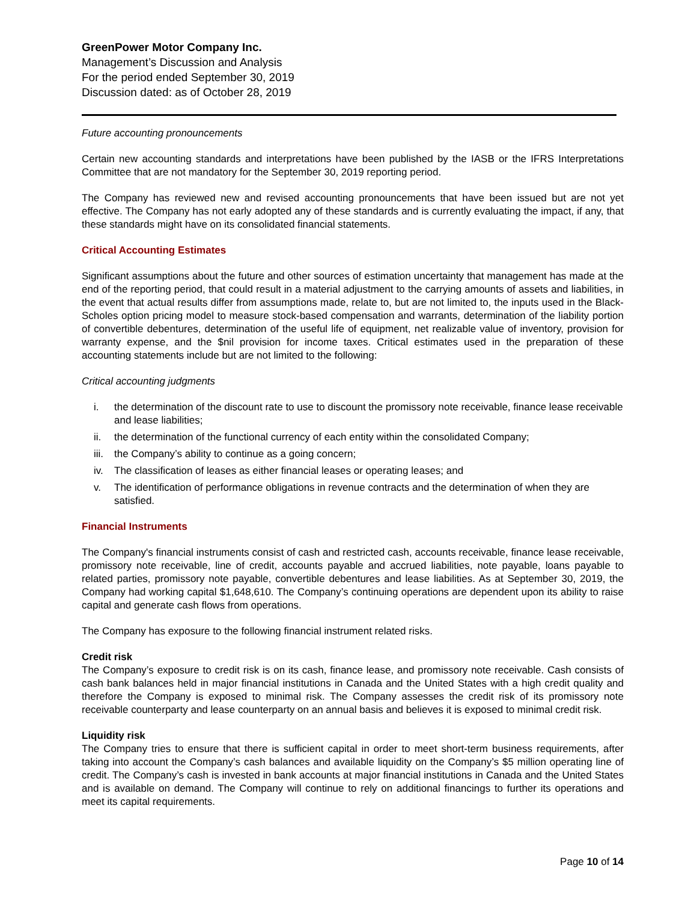GreenPower Motor Company Inc.
Management’s Discussion and Analysis
For the period ended September 30, 2019
Discussion dated: as of October 28, 2019
Future accounting pronouncements
Certain new accounting standards and interpretations have been published by the IASB or the IFRS Interpretations Committee that are not mandatory for the September 30, 2019 reporting period.
The Company has reviewed new and revised accounting pronouncements that have been issued but are not yet effective. The Company has not early adopted any of these standards and is currently evaluating the impact, if any, that these standards might have on its consolidated financial statements.
Critical Accounting Estimates
Significant assumptions about the future and other sources of estimation uncertainty that management has made at the end of the reporting period, that could result in a material adjustment to the carrying amounts of assets and liabilities, in the event that actual results differ from assumptions made, relate to, but are not limited to, the inputs used in the Black-Scholes option pricing model to measure stock-based compensation and warrants, determination of the liability portion of convertible debentures, determination of the useful life of equipment, net realizable value of inventory, provision for warranty expense, and the $nil provision for income taxes. Critical estimates used in the preparation of these accounting statements include but are not limited to the following:
Critical accounting judgments
i. the determination of the discount rate to use to discount the promissory note receivable, finance lease receivable and lease liabilities;
ii. the determination of the functional currency of each entity within the consolidated Company;
iii. the Company’s ability to continue as a going concern;
iv. The classification of leases as either financial leases or operating leases; and
v. The identification of performance obligations in revenue contracts and the determination of when they are satisfied.
Financial Instruments
The Company's financial instruments consist of cash and restricted cash, accounts receivable, finance lease receivable, promissory note receivable, line of credit, accounts payable and accrued liabilities, note payable, loans payable to related parties, promissory note payable, convertible debentures and lease liabilities. As at September 30, 2019, the Company had working capital $1,648,610. The Company’s continuing operations are dependent upon its ability to raise capital and generate cash flows from operations.
The Company has exposure to the following financial instrument related risks.
Credit risk
The Company’s exposure to credit risk is on its cash, finance lease, and promissory note receivable. Cash consists of cash bank balances held in major financial institutions in Canada and the United States with a high credit quality and therefore the Company is exposed to minimal risk. The Company assesses the credit risk of its promissory note receivable counterparty and lease counterparty on an annual basis and believes it is exposed to minimal credit risk.
Liquidity risk
The Company tries to ensure that there is sufficient capital in order to meet short-term business requirements, after taking into account the Company’s cash balances and available liquidity on the Company’s $5 million operating line of credit. The Company’s cash is invested in bank accounts at major financial institutions in Canada and the United States and is available on demand. The Company will continue to rely on additional financings to further its operations and meet its capital requirements.
Page 10 of 14